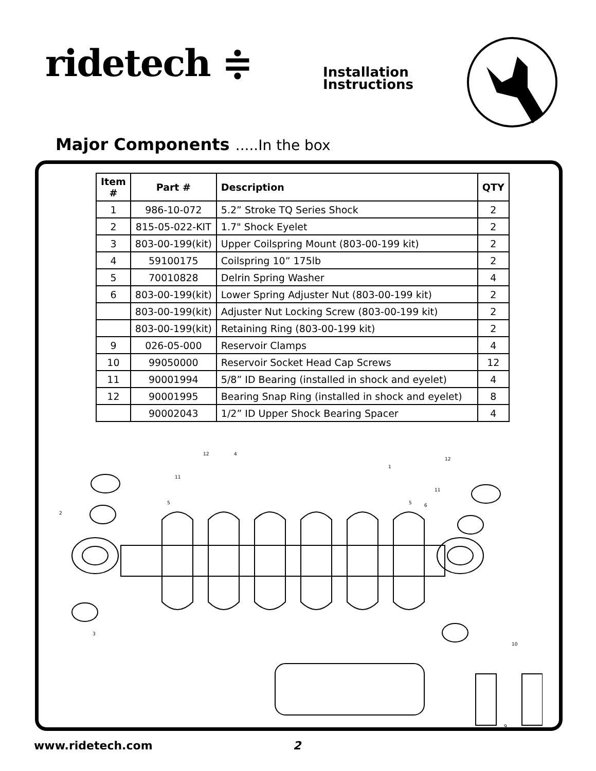ridetech ≑
Installation
Instructions
Major Components .....In the box
| Item # | Part # | Description | QTY |
| --- | --- | --- | --- |
| 1 | 986-10-072 | 5.2” Stroke TQ Series Shock | 2 |
| 2 | 815-05-022-KIT | 1.7" Shock Eyelet | 2 |
| 3 | 803-00-199(kit) | Upper Coilspring Mount (803-00-199 kit) | 2 |
| 4 | 59100175 | Coilspring 10” 175lb | 2 |
| 5 | 70010828 | Delrin Spring Washer | 4 |
| 6 | 803-00-199(kit) | Lower Spring Adjuster Nut (803-00-199 kit) | 2 |
| | 803-00-199(kit) | Adjuster Nut Locking Screw (803-00-199 kit) | 2 |
| | 803-00-199(kit) | Retaining Ring (803-00-199 kit) | 2 |
| 9 | 026-05-000 | Reservoir Clamps | 4 |
| 10 | 99050000 | Reservoir Socket Head Cap Screws | 12 |
| 11 | 90001994 | 5/8” ID Bearing (installed in shock and eyelet) | 4 |
| 12 | 90001995 | Bearing Snap Ring (installed in shock and eyelet) | 8 |
| | 90002043 | 1/2” ID Upper Shock Bearing Spacer | 4 |
12
4
1
12
11
5
2
5
6
11
3
10
9
www.ridetech.com 2